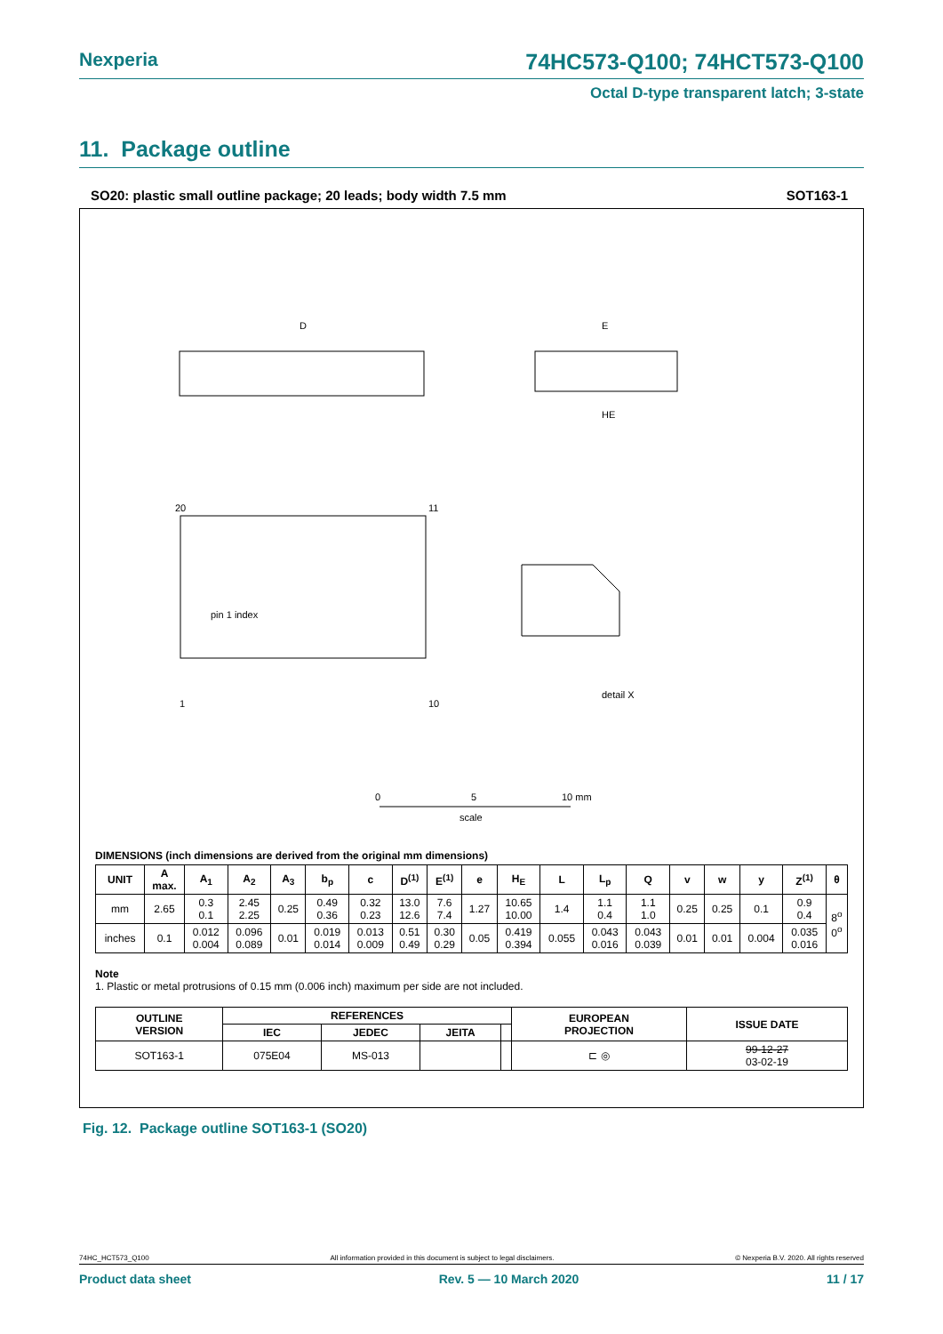Nexperia 74HC573-Q100; 74HCT573-Q100
Octal D-type transparent latch; 3-state
11. Package outline
SO20: plastic small outline package; 20 leads; body width 7.5 mm SOT163-1
D
E
HE
pin 1 index
20
11
1
10
detail X
0
5
10 mm
scale
DIMENSIONS (inch dimensions are derived from the original mm dimensions)
| UNIT | A max. | A<sub>1</sub> | A<sub>2</sub> | A<sub>3</sub> | b<sub>p</sub> | c | D<sup>(1)</sup> | E<sup>(1)</sup> | e | H<sub>E</sub> | L | L<sub>p</sub> | Q | v | w | y | Z<sup>(1)</sup> | θ |
| --- | --- | --- | --- | --- | --- | --- | --- | --- | --- | --- | --- | --- | --- | --- | --- | --- | --- | --- |
| mm | 2.65 | 0.3 0.1 | 2.45 2.25 | 0.25 | 0.49 0.36 | 0.32 0.23 | 13.0 12.6 | 7.6 7.4 | 1.27 | 10.65 10.00 | 1.4 | 1.1 0.4 | 1.1 1.0 | 0.25 | 0.25 | 0.1 | 0.9 0.4 | 8<sup>o</sup> 0<sup>o</sup> |
| inches | 0.1 | 0.012 0.004 | 0.096 0.089 | 0.01 | 0.019 0.014 | 0.013 0.009 | 0.51 0.49 | 0.30 0.29 | 0.05 | 0.419 0.394 | 0.055 | 0.043 0.016 | 0.043 0.039 | 0.01 | 0.01 | 0.004 | 0.035 0.016 | |
Note
1. Plastic or metal protrusions of 0.15 mm (0.006 inch) maximum per side are not included.
| OUTLINE VERSION | REFERENCES | | | | EUROPEAN PROJECTION | ISSUE DATE |
| --- | --- | --- | --- | --- | --- | --- |
| | IEC | JEDEC | JEITA | | | |
| SOT163-1 | 075E04 | MS-013 | | | ⊏ ◎ | 99-12-27 03-02-19 |
Fig. 12. Package outline SOT163-1 (SO20)
74HC_HCT573_Q100 All information provided in this document is subject to legal disclaimers. © Nexperia B.V. 2020. All rights reserved
Product data sheet Rev. 5 — 10 March 2020 11 / 17